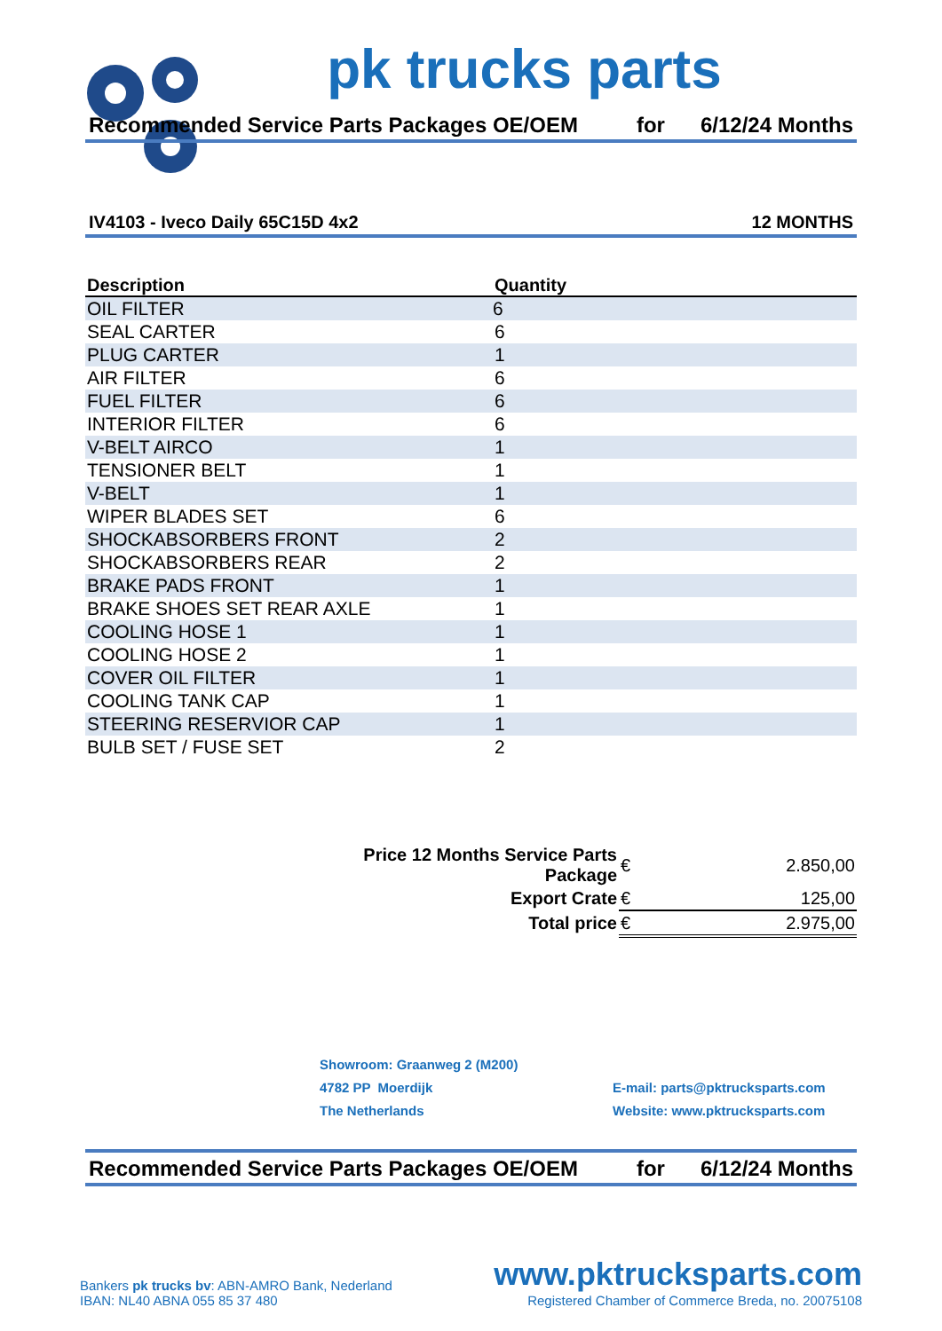pk trucks parts
Recommended Service Parts Packages OE/OEM for 6/12/24 Months
IV4103 - Iveco Daily 65C15D 4x2 12 MONTHS
| Description | Quantity | |
| --- | --- | --- |
| OIL FILTER | 6 | |
| SEAL CARTER | 6 | |
| PLUG CARTER | 1 | |
| AIR FILTER | 6 | |
| FUEL FILTER | 6 | |
| INTERIOR FILTER | 6 | |
| V-BELT AIRCO | 1 | |
| TENSIONER BELT | 1 | |
| V-BELT | 1 | |
| WIPER BLADES SET | 6 | |
| SHOCKABSORBERS FRONT | 2 | |
| SHOCKABSORBERS REAR | 2 | |
| BRAKE PADS FRONT | 1 | |
| BRAKE SHOES SET REAR AXLE | 1 | |
| COOLING HOSE 1 | 1 | |
| COOLING HOSE 2 | 1 | |
| COVER OIL FILTER | 1 | |
| COOLING TANK CAP | 1 | |
| STEERING RESERVIOR CAP | 1 | |
| BULB SET / FUSE SET | 2 | |
| Price 12 Months Service Parts Package | € | 2.850,00 |
| Export Crate | € | 125,00 |
| Total price | € | 2.975,00 |
Showroom: Graanweg 2 (M200)
4782 PP Moerdijk
The Netherlands
E-mail: parts@pktrucksparts.com
Website: www.pktrucksparts.com
Recommended Service Parts Packages OE/OEM for 6/12/24 Months
Bankers pk trucks bv: ABN-AMRO Bank, Nederland
IBAN: NL40 ABNA 055 85 37 480
www.pktrucksparts.com
Registered Chamber of Commerce Breda, no. 20075108